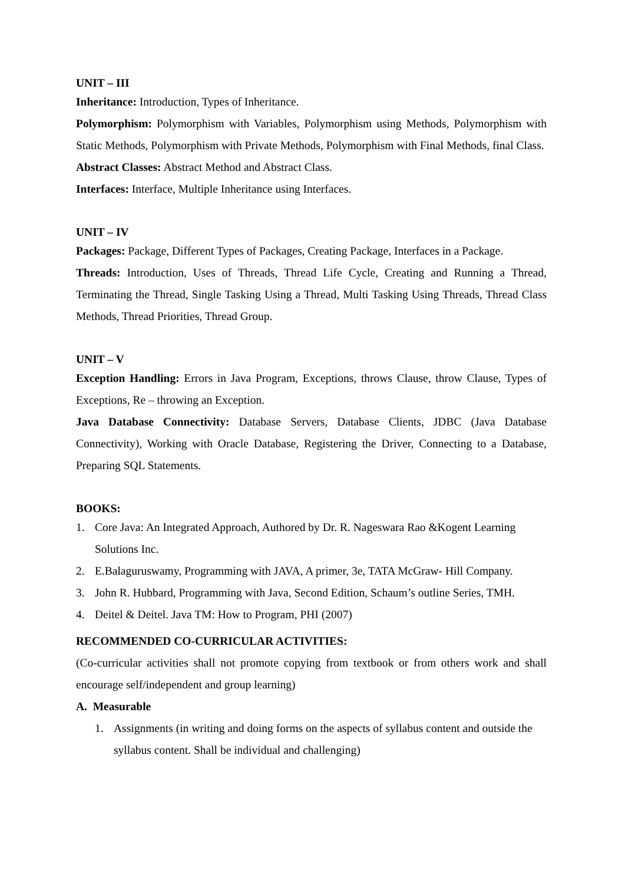UNIT – III
Inheritance: Introduction, Types of Inheritance.
Polymorphism: Polymorphism with Variables, Polymorphism using Methods, Polymorphism with Static Methods, Polymorphism with Private Methods, Polymorphism with Final Methods, final Class.
Abstract Classes: Abstract Method and Abstract Class.
Interfaces: Interface, Multiple Inheritance using Interfaces.
UNIT – IV
Packages: Package, Different Types of Packages, Creating Package, Interfaces in a Package.
Threads: Introduction, Uses of Threads, Thread Life Cycle, Creating and Running a Thread, Terminating the Thread, Single Tasking Using a Thread, Multi Tasking Using Threads, Thread Class Methods, Thread Priorities, Thread Group.
UNIT – V
Exception Handling: Errors in Java Program, Exceptions, throws Clause, throw Clause, Types of Exceptions, Re – throwing an Exception.
Java Database Connectivity: Database Servers, Database Clients, JDBC (Java Database Connectivity), Working with Oracle Database, Registering the Driver, Connecting to a Database, Preparing SQL Statements.
BOOKS:
1. Core Java: An Integrated Approach, Authored by Dr. R. Nageswara Rao &Kogent Learning Solutions Inc.
2. E.Balaguruswamy, Programming with JAVA, A primer, 3e, TATA McGraw- Hill Company.
3. John R. Hubbard, Programming with Java, Second Edition, Schaum’s outline Series, TMH.
4. Deitel & Deitel. Java TM: How to Program, PHI (2007)
RECOMMENDED CO-CURRICULAR ACTIVITIES:
(Co-curricular activities shall not promote copying from textbook or from others work and shall encourage self/independent and group learning)
A. Measurable
1. Assignments (in writing and doing forms on the aspects of syllabus content and outside the syllabus content. Shall be individual and challenging)